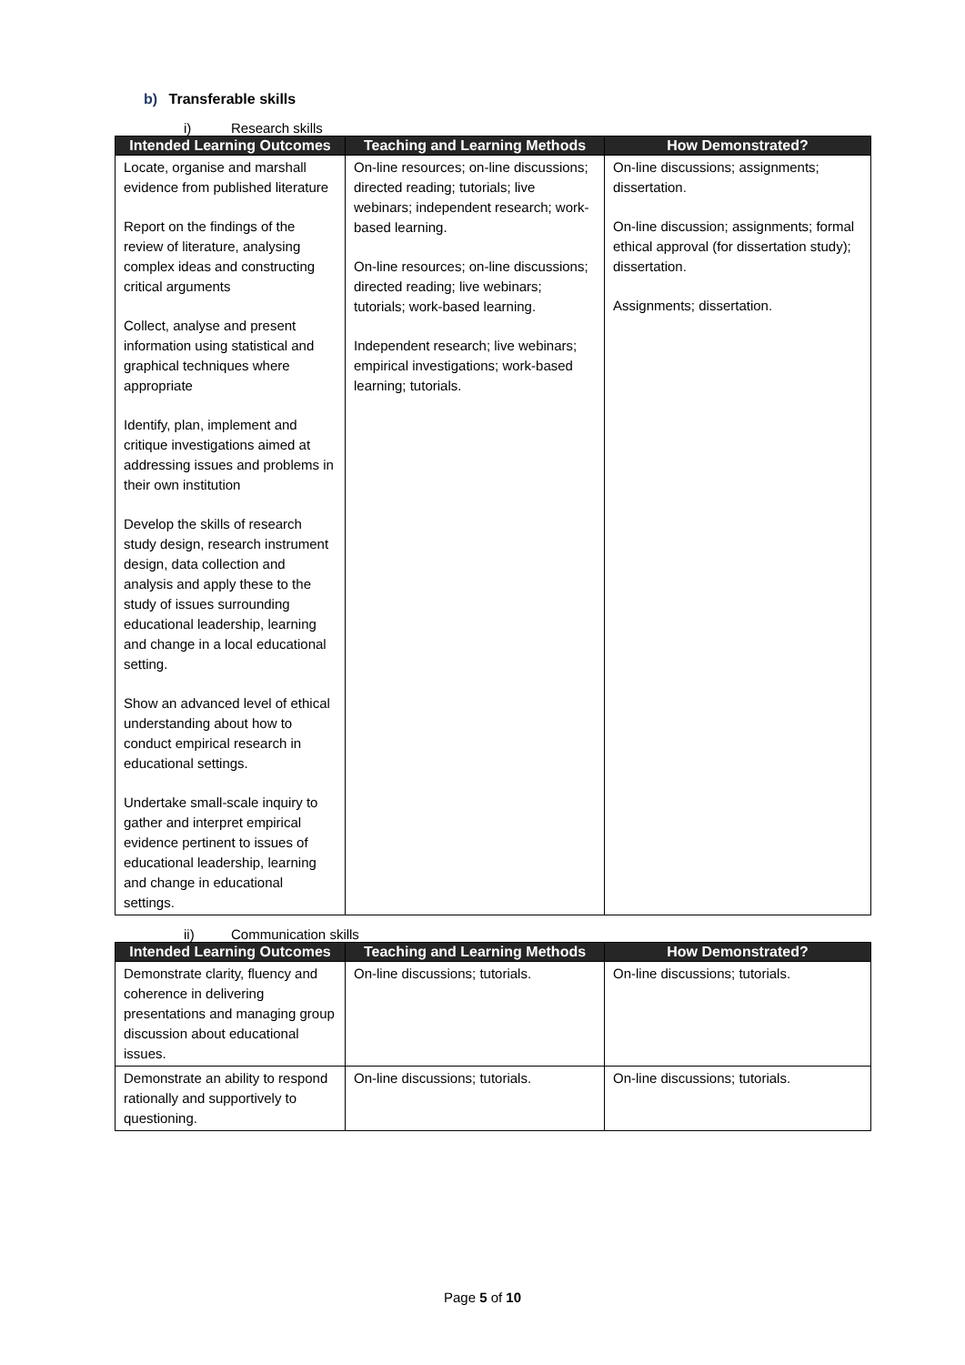b) Transferable skills
i) Research skills
| Intended Learning Outcomes | Teaching and Learning Methods | How Demonstrated? |
| --- | --- | --- |
| Locate, organise and marshall evidence from published literature Report on the findings of the review of literature, analysing complex ideas and constructing critical arguments Collect, analyse and present information using statistical and graphical techniques where appropriate Identify, plan, implement and critique investigations aimed at addressing issues and problems in their own institution Develop the skills of research study design, research instrument design, data collection and analysis and apply these to the study of issues surrounding educational leadership, learning and change in a local educational setting. Show an advanced level of ethical understanding about how to conduct empirical research in educational settings. Undertake small-scale inquiry to gather and interpret empirical evidence pertinent to issues of educational leadership, learning and change in educational settings. | On-line resources; on-line discussions; directed reading; tutorials; live webinars; independent research; work-based learning. On-line resources; on-line discussions; directed reading; live webinars; tutorials; work-based learning. Independent research; live webinars; empirical investigations; work-based learning; tutorials. | On-line discussions; assignments; dissertation. On-line discussion; assignments; formal ethical approval (for dissertation study); dissertation. Assignments; dissertation. |
ii) Communication skills
| Intended Learning Outcomes | Teaching and Learning Methods | How Demonstrated? |
| --- | --- | --- |
| Demonstrate clarity, fluency and coherence in delivering presentations and managing group discussion about educational issues. | On-line discussions; tutorials. | On-line discussions; tutorials. |
| Demonstrate an ability to respond rationally and supportively to questioning. | On-line discussions; tutorials. | On-line discussions; tutorials. |
Page 5 of 10